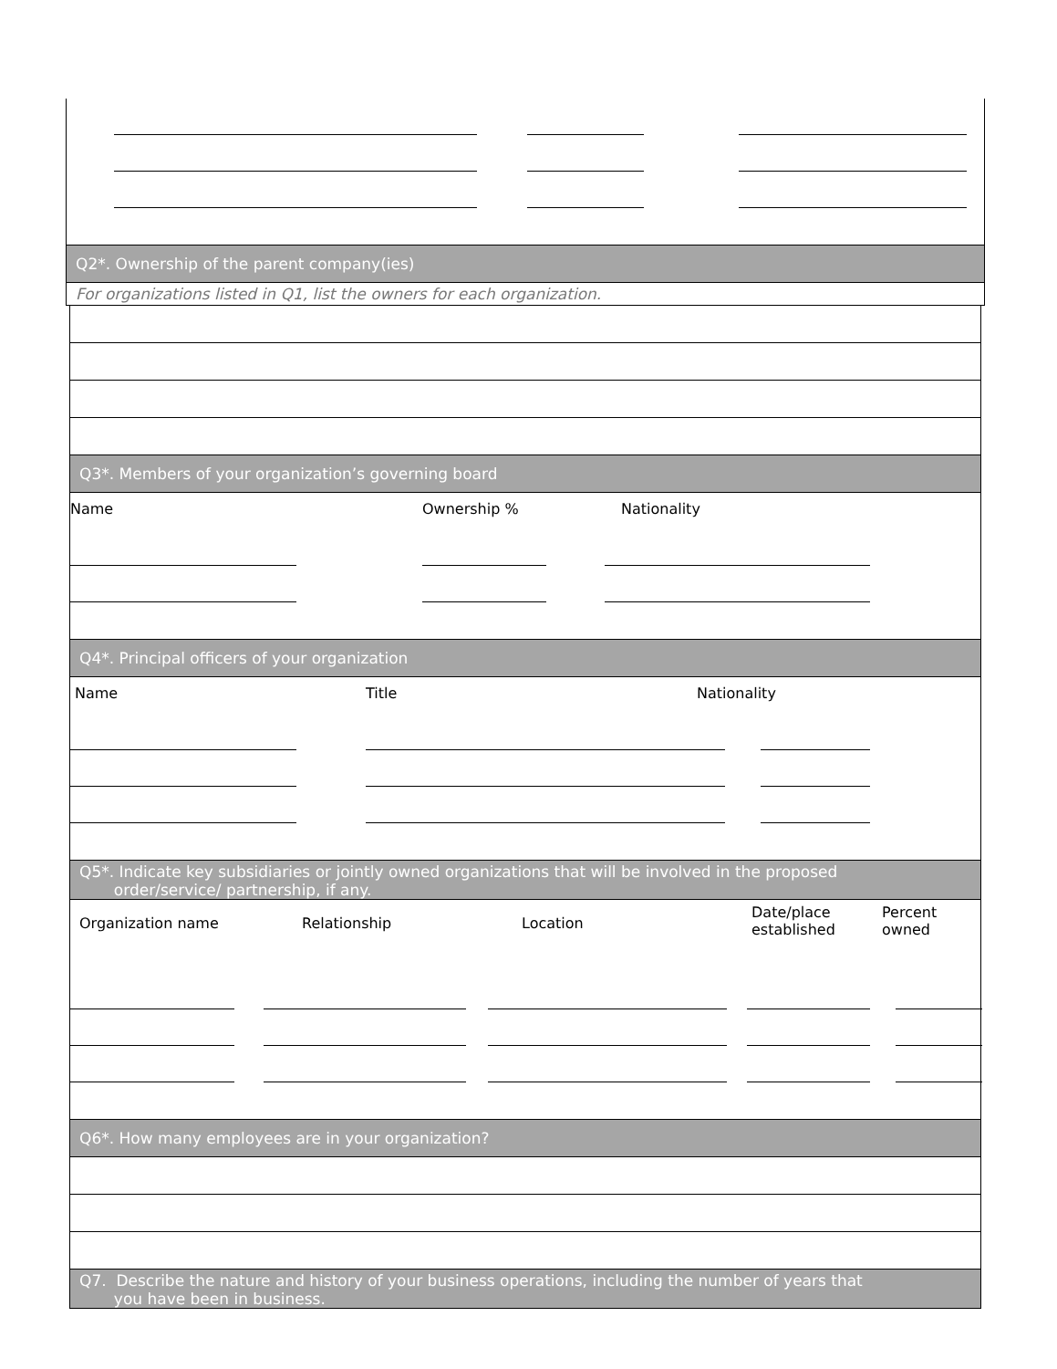Q2*. Ownership of the parent company(ies)
For organizations listed in Q1, list the owners for each organization.
Q3*. Members of your organization’s governing board
Name Ownership % Nationality
Q4*. Principal officers of your organization
Name Title Nationality
Q5*. Indicate key subsidiaries or jointly owned organizations that will be involved in the proposed
order/service/ partnership, if any.
Organization name Relationship Location
Date/place
established
Percent
owned
Q6*. How many employees are in your organization?
Q7. Describe the nature and history of your business operations, including the number of years that
you have been in business.